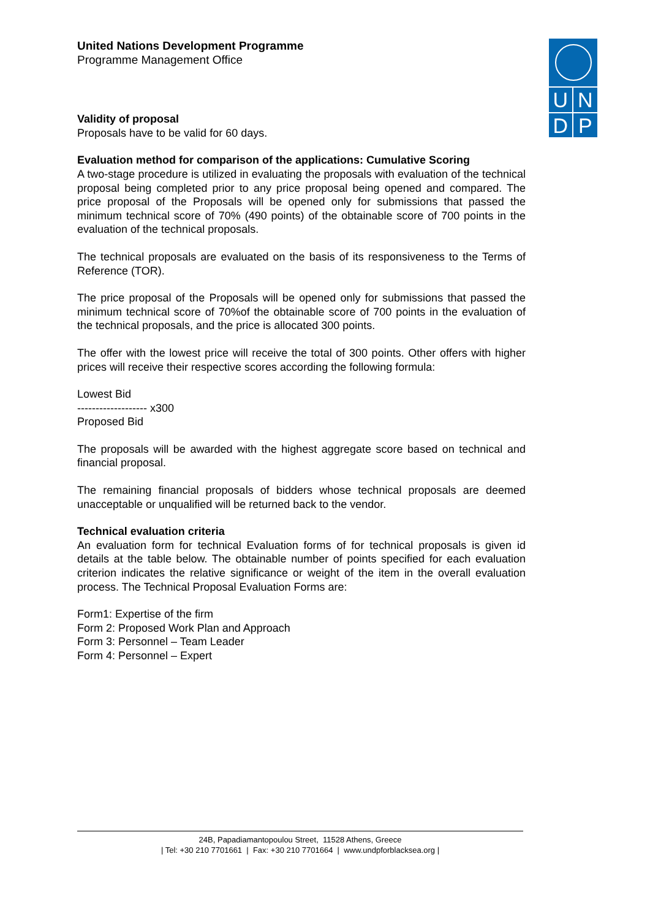UNDP
United Nations Development Programme
Programme Management Office
Validity of proposal
Proposals have to be valid for 60 days.
Evaluation method for comparison of the applications: Cumulative Scoring
A two-stage procedure is utilized in evaluating the proposals with evaluation of the technical proposal being completed prior to any price proposal being opened and compared. The price proposal of the Proposals will be opened only for submissions that passed the minimum technical score of 70% (490 points) of the obtainable score of 700 points in the evaluation of the technical proposals.
The technical proposals are evaluated on the basis of its responsiveness to the Terms of Reference (TOR).
The price proposal of the Proposals will be opened only for submissions that passed the minimum technical score of 70%of the obtainable score of 700 points in the evaluation of the technical proposals, and the price is allocated 300 points.
The offer with the lowest price will receive the total of 300 points. Other offers with higher prices will receive their respective scores according the following formula:
Lowest Bid
------------------- x300
Proposed Bid
The proposals will be awarded with the highest aggregate score based on technical and financial proposal.
The remaining financial proposals of bidders whose technical proposals are deemed unacceptable or unqualified will be returned back to the vendor.
Technical evaluation criteria
An evaluation form for technical Evaluation forms of for technical proposals is given id details at the table below. The obtainable number of points specified for each evaluation criterion indicates the relative significance or weight of the item in the overall evaluation process. The Technical Proposal Evaluation Forms are:
Form1: Expertise of the firm
Form 2: Proposed Work Plan and Approach
Form 3: Personnel – Team Leader
Form 4: Personnel – Expert
24B, Papadiamantopoulou Street, 11528 Athens, Greece
| Tel: +30 210 7701661 | Fax: +30 210 7701664 | www.undpforblacksea.org |